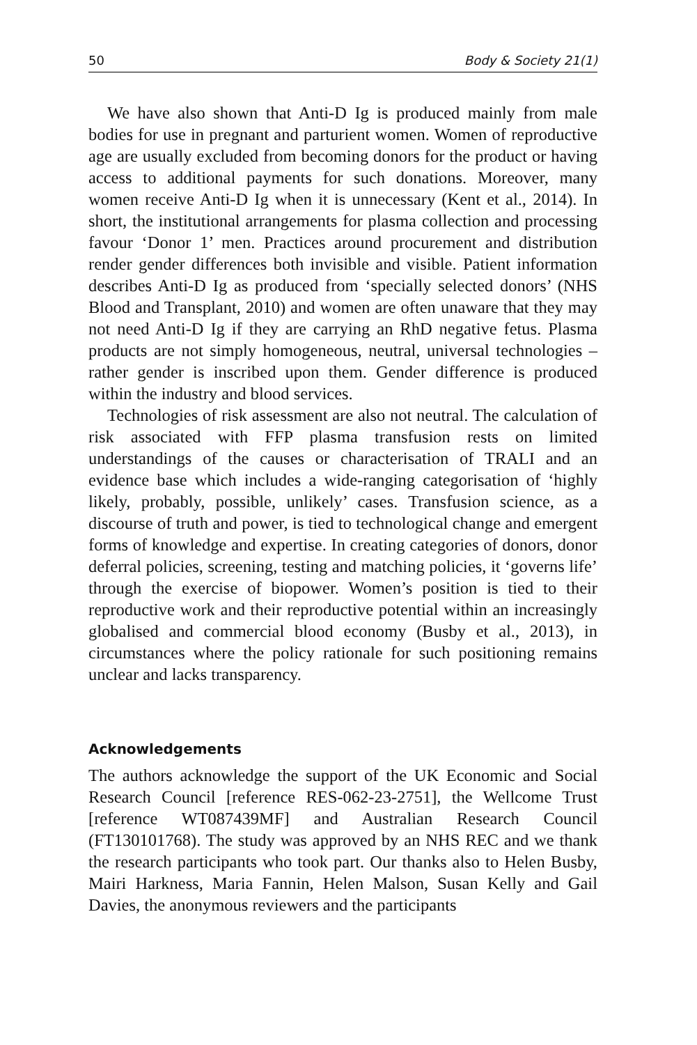50 Body & Society 21(1)
We have also shown that Anti-D Ig is produced mainly from male bodies for use in pregnant and parturient women. Women of reproductive age are usually excluded from becoming donors for the product or having access to additional payments for such donations. Moreover, many women receive Anti-D Ig when it is unnecessary (Kent et al., 2014). In short, the institutional arrangements for plasma collection and processing favour ‘Donor 1’ men. Practices around procurement and distribution render gender differences both invisible and visible. Patient information describes Anti-D Ig as produced from ‘specially selected donors’ (NHS Blood and Transplant, 2010) and women are often unaware that they may not need Anti-D Ig if they are carrying an RhD negative fetus. Plasma products are not simply homogeneous, neutral, universal technologies – rather gender is inscribed upon them. Gender difference is produced within the industry and blood services.
Technologies of risk assessment are also not neutral. The calculation of risk associated with FFP plasma transfusion rests on limited understandings of the causes or characterisation of TRALI and an evidence base which includes a wide-ranging categorisation of ‘highly likely, probably, possible, unlikely’ cases. Transfusion science, as a discourse of truth and power, is tied to technological change and emergent forms of knowledge and expertise. In creating categories of donors, donor deferral policies, screening, testing and matching policies, it ‘governs life’ through the exercise of biopower. Women’s position is tied to their reproductive work and their reproductive potential within an increasingly globalised and commercial blood economy (Busby et al., 2013), in circumstances where the policy rationale for such positioning remains unclear and lacks transparency.
Acknowledgements
The authors acknowledge the support of the UK Economic and Social Research Council [reference RES-062-23-2751], the Wellcome Trust [reference WT087439MF] and Australian Research Council (FT130101768). The study was approved by an NHS REC and we thank the research participants who took part. Our thanks also to Helen Busby, Mairi Harkness, Maria Fannin, Helen Malson, Susan Kelly and Gail Davies, the anonymous reviewers and the participants